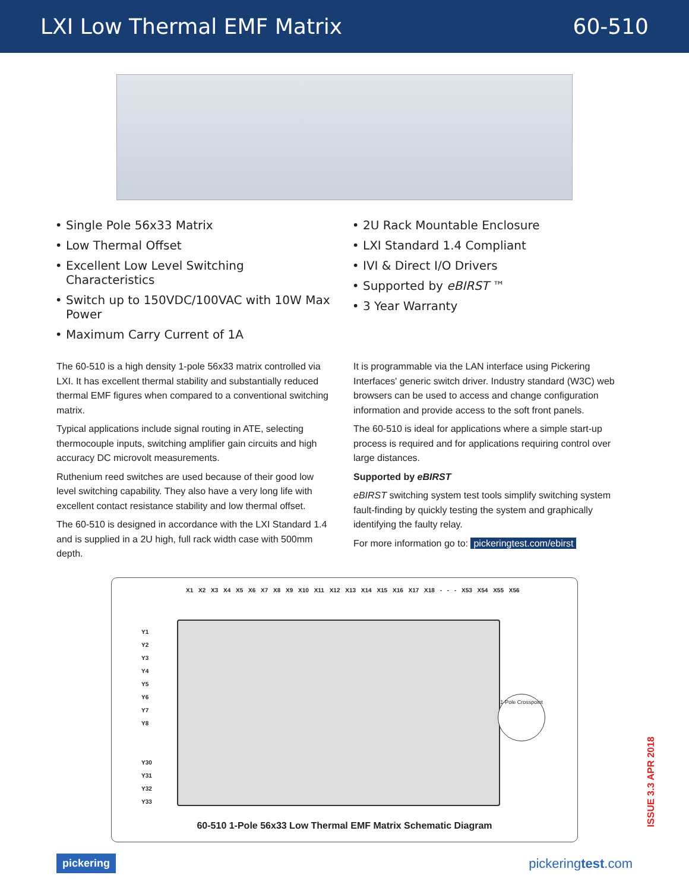LXI Low Thermal EMF Matrix 60-510
Single Pole 56x33 Matrix
Low Thermal Offset
Excellent Low Level Switching Characteristics
Switch up to 150VDC/100VAC with 10W Max Power
Maximum Carry Current of 1A
2U Rack Mountable Enclosure
LXI Standard 1.4 Compliant
IVI & Direct I/O Drivers
Supported by eBIRST ™
3 Year Warranty
The 60-510 is a high density 1-pole 56x33 matrix controlled via LXI. It has excellent thermal stability and substantially reduced thermal EMF figures when compared to a conventional switching matrix.
Typical applications include signal routing in ATE, selecting thermocouple inputs, switching amplifier gain circuits and high accuracy DC microvolt measurements.
Ruthenium reed switches are used because of their good low level switching capability. They also have a very long life with excellent contact resistance stability and low thermal offset.
The 60-510 is designed in accordance with the LXI Standard 1.4 and is supplied in a 2U high, full rack width case with 500mm depth.
It is programmable via the LAN interface using Pickering Interfaces' generic switch driver. Industry standard (W3C) web browsers can be used to access and change configuration information and provide access to the soft front panels.
The 60-510 is ideal for applications where a simple start-up process is required and for applications requiring control over large distances.
Supported by eBIRST
eBIRST switching system test tools simplify switching system fault-finding by quickly testing the system and graphically identifying the faulty relay.
For more information go to: pickeringtest.com/ebirst
X1 X2 X3 X4 X5 X6 X7 X8 X9 X10 X11 X12 X13 X14 X15 X16 X17 X18 - - - X53 X54 X55 X56
Y1
Y2
Y3
Y4
Y5
Y6
Y7
Y8
Y30
Y31
Y32
Y33
1-Pole Crosspoint
60-510 1-Pole 56x33 Low Thermal EMF Matrix Schematic Diagram
ISSUE 3.3 APR 2018
pickering pickeringtest.com